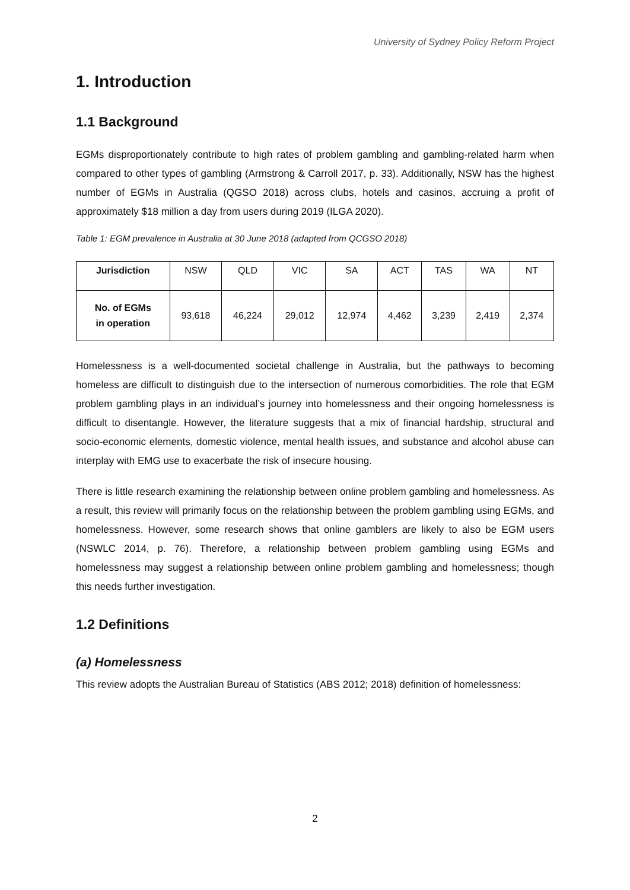University of Sydney Policy Reform Project
1. Introduction
1.1 Background
EGMs disproportionately contribute to high rates of problem gambling and gambling-related harm when compared to other types of gambling (Armstrong & Carroll 2017, p. 33). Additionally, NSW has the highest number of EGMs in Australia (QGSO 2018) across clubs, hotels and casinos, accruing a profit of approximately $18 million a day from users during 2019 (ILGA 2020).
Table 1: EGM prevalence in Australia at 30 June 2018 (adapted from QCGSO 2018)
| Jurisdiction | NSW | QLD | VIC | SA | ACT | TAS | WA | NT |
| No. of EGMs in operation | 93,618 | 46,224 | 29,012 | 12,974 | 4,462 | 3,239 | 2,419 | 2,374 |
Homelessness is a well-documented societal challenge in Australia, but the pathways to becoming homeless are difficult to distinguish due to the intersection of numerous comorbidities. The role that EGM problem gambling plays in an individual’s journey into homelessness and their ongoing homelessness is difficult to disentangle. However, the literature suggests that a mix of financial hardship, structural and socio-economic elements, domestic violence, mental health issues, and substance and alcohol abuse can interplay with EMG use to exacerbate the risk of insecure housing.
There is little research examining the relationship between online problem gambling and homelessness. As a result, this review will primarily focus on the relationship between the problem gambling using EGMs, and homelessness. However, some research shows that online gamblers are likely to also be EGM users (NSWLC 2014, p. 76). Therefore, a relationship between problem gambling using EGMs and homelessness may suggest a relationship between online problem gambling and homelessness; though this needs further investigation.
1.2 Definitions
(a) Homelessness
This review adopts the Australian Bureau of Statistics (ABS 2012; 2018) definition of homelessness:
2